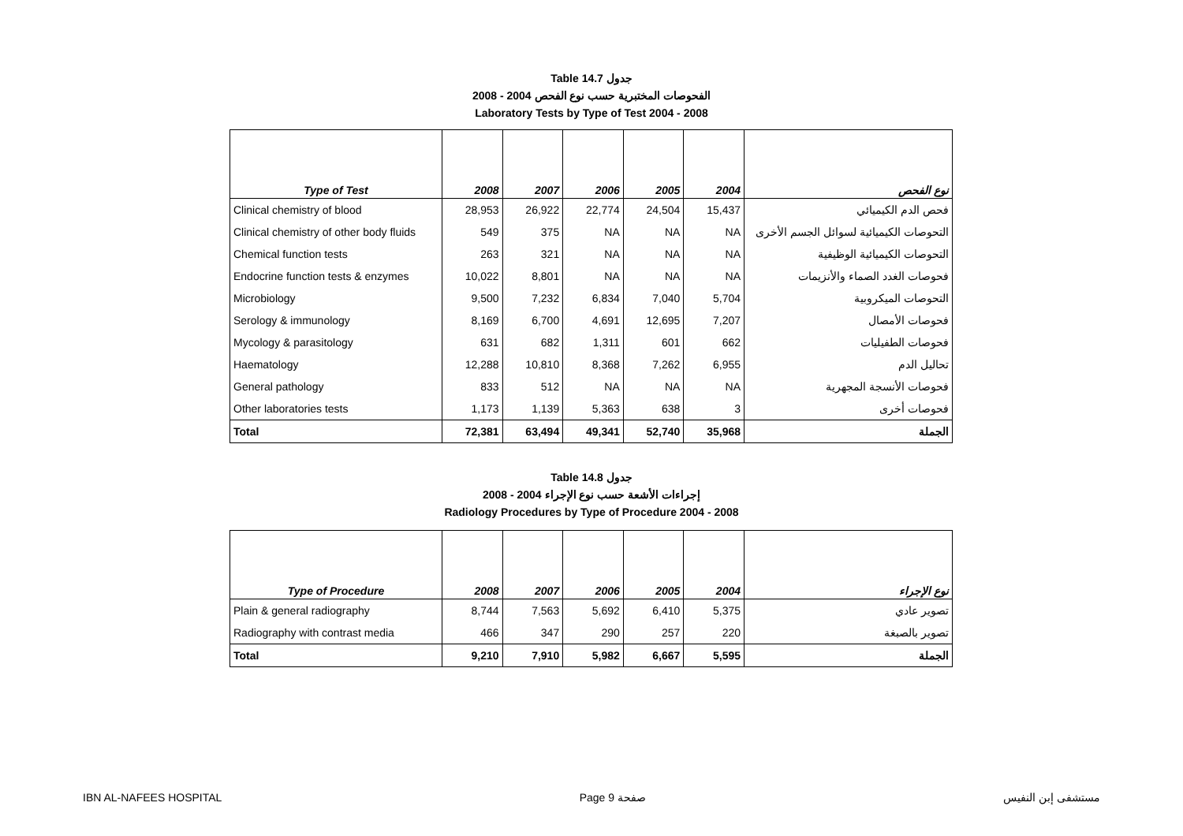Table 14.7 جدول
2008 - 2004 الفحوصات المختبرية حسب نوع الفحص
Laboratory Tests by Type of Test 2004 - 2008
| Type of Test | 2008 | 2007 | 2006 | 2005 | 2004 | نوع الفحص |
| --- | --- | --- | --- | --- | --- | --- |
| Clinical chemistry of blood | 28,953 | 26,922 | 22,774 | 24,504 | 15,437 | فحص الدم الكيميائي |
| Clinical chemistry of other body fluids | 549 | 375 | NA | NA | NA | التحوصات الكيميائية لسوائل الجسم الأخرى |
| Chemical function tests | 263 | 321 | NA | NA | NA | التحوصات الكيميائية الوظيفية |
| Endocrine function tests & enzymes | 10,022 | 8,801 | NA | NA | NA | فحوصات الغدد الصماء والأنزيمات |
| Microbiology | 9,500 | 7,232 | 6,834 | 7,040 | 5,704 | التحوصات الميكروبية |
| Serology & immunology | 8,169 | 6,700 | 4,691 | 12,695 | 7,207 | فحوصات الأمصال |
| Mycology & parasitology | 631 | 682 | 1,311 | 601 | 662 | فحوصات الطفيليات |
| Haematology | 12,288 | 10,810 | 8,368 | 7,262 | 6,955 | تحاليل الدم |
| General pathology | 833 | 512 | NA | NA | NA | فحوصات الأنسجة المجهرية |
| Other laboratories tests | 1,173 | 1,139 | 5,363 | 638 | 3 | فحوصات أخرى |
| Total | 72,381 | 63,494 | 49,341 | 52,740 | 35,968 | الجملة |
Table 14.8 جدول
2008 - 2004 إجراءات الأشعة حسب نوع الإجراء
Radiology Procedures by Type of Procedure 2004 - 2008
| Type of Procedure | 2008 | 2007 | 2006 | 2005 | 2004 | نوع الإجراء |
| --- | --- | --- | --- | --- | --- | --- |
| Plain & general radiography | 8,744 | 7,563 | 5,692 | 6,410 | 5,375 | تصوير عادي |
| Radiography with contrast media | 466 | 347 | 290 | 257 | 220 | تصوير بالصبغة |
| Total | 9,210 | 7,910 | 5,982 | 6,667 | 5,595 | الجملة |
IBN AL-NAFEES HOSPITAL Page 9 صفحة مستشفى إبن النفيس